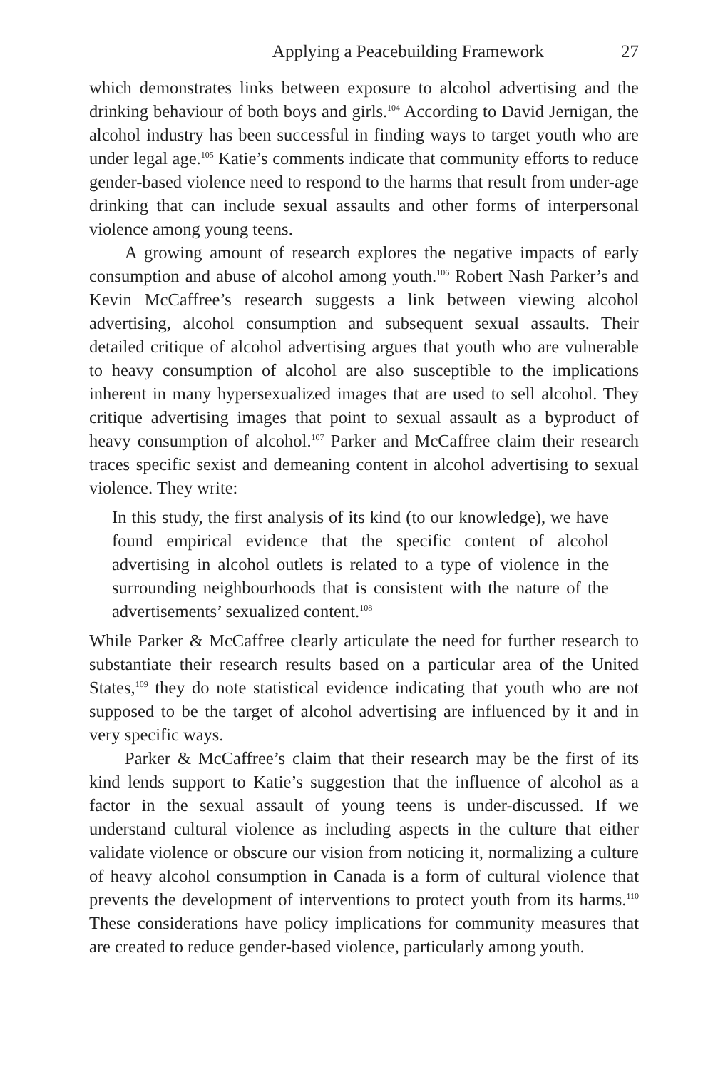Applying a Peacebuilding Framework 27
which demonstrates links between exposure to alcohol advertising and the drinking behaviour of both boys and girls.<sup>104</sup> According to David Jernigan, the alcohol industry has been successful in finding ways to target youth who are under legal age.<sup>105</sup> Katie’s comments indicate that community efforts to reduce gender-based violence need to respond to the harms that result from under-age drinking that can include sexual assaults and other forms of interpersonal violence among young teens.
A growing amount of research explores the negative impacts of early consumption and abuse of alcohol among youth.<sup>106</sup> Robert Nash Parker’s and Kevin McCaffree’s research suggests a link between viewing alcohol advertising, alcohol consumption and subsequent sexual assaults. Their detailed critique of alcohol advertising argues that youth who are vulnerable to heavy consumption of alcohol are also susceptible to the implications inherent in many hypersexualized images that are used to sell alcohol. They critique advertising images that point to sexual assault as a byproduct of heavy consumption of alcohol.<sup>107</sup> Parker and McCaffree claim their research traces specific sexist and demeaning content in alcohol advertising to sexual violence. They write:
In this study, the first analysis of its kind (to our knowledge), we have found empirical evidence that the specific content of alcohol advertising in alcohol outlets is related to a type of violence in the surrounding neighbourhoods that is consistent with the nature of the advertisements’ sexualized content.<sup>108</sup>
While Parker & McCaffree clearly articulate the need for further research to substantiate their research results based on a particular area of the United States,<sup>109</sup> they do note statistical evidence indicating that youth who are not supposed to be the target of alcohol advertising are influenced by it and in very specific ways.
Parker & McCaffree’s claim that their research may be the first of its kind lends support to Katie’s suggestion that the influence of alcohol as a factor in the sexual assault of young teens is under-discussed. If we understand cultural violence as including aspects in the culture that either validate violence or obscure our vision from noticing it, normalizing a culture of heavy alcohol consumption in Canada is a form of cultural violence that prevents the development of interventions to protect youth from its harms.<sup>110</sup> These considerations have policy implications for community measures that are created to reduce gender-based violence, particularly among youth.